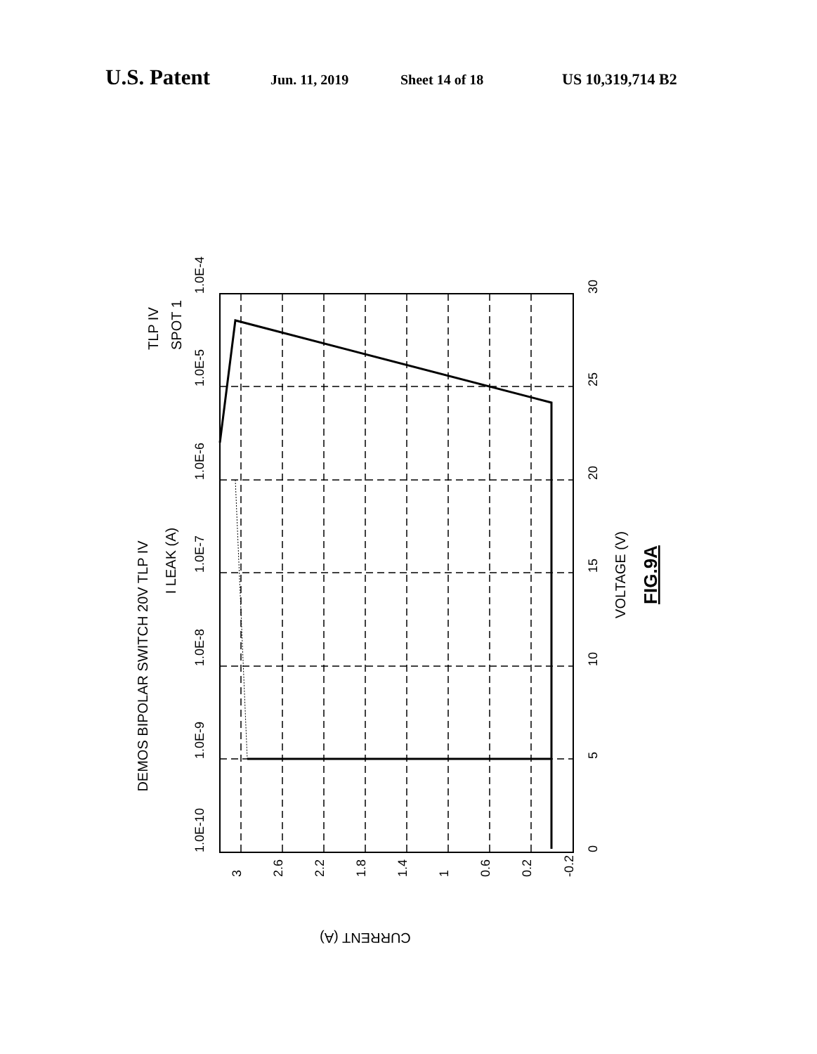U.S. Patent Jun. 11, 2019 Sheet 14 of 18 US 10,319,714 B2
DEMOS BIPOLAR SWITCH 20V TLP IV
I LEAK (A)
VOLTAGE (V)
FIG.9A
CURRENT (A)
TLP IV
SPOT 1
1.0E-10
1.0E-9
1.0E-8
1.0E-7
1.0E-6
1.0E-5
1.0E-4
0
5
10
15
20
25
30
3
2.6
2.2
1.8
1.4
1
0.6
0.2
-0.2